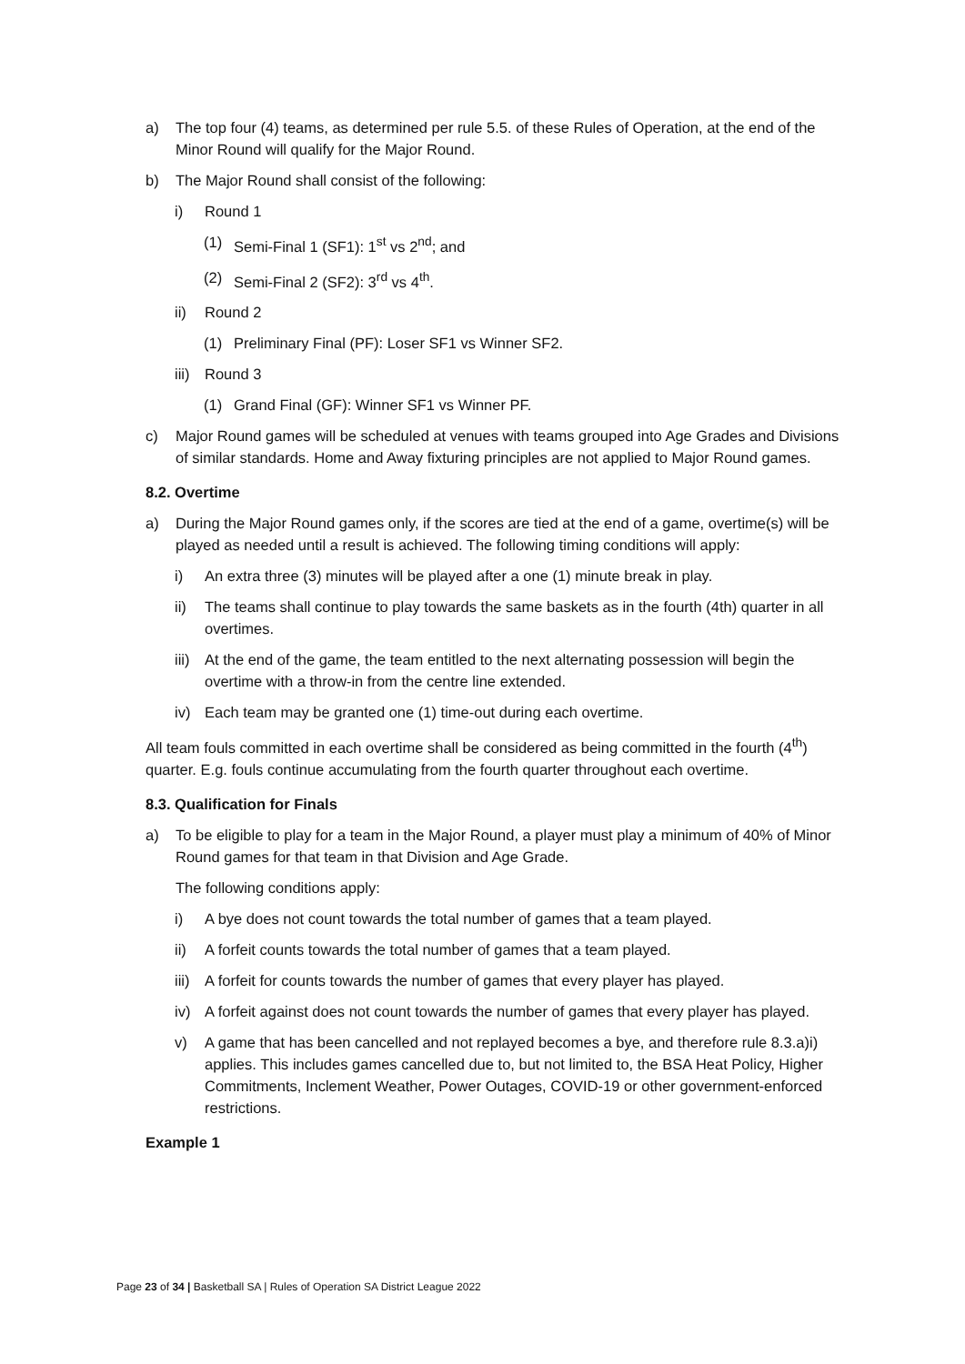a) The top four (4) teams, as determined per rule 5.5. of these Rules of Operation, at the end of the Minor Round will qualify for the Major Round.
b) The Major Round shall consist of the following:
i) Round 1
(1) Semi-Final 1 (SF1): 1<sup>st</sup> vs 2<sup>nd</sup>; and
(2) Semi-Final 2 (SF2): 3<sup>rd</sup> vs 4<sup>th</sup>.
ii) Round 2
(1) Preliminary Final (PF): Loser SF1 vs Winner SF2.
iii) Round 3
(1) Grand Final (GF): Winner SF1 vs Winner PF.
c) Major Round games will be scheduled at venues with teams grouped into Age Grades and Divisions of similar standards. Home and Away fixturing principles are not applied to Major Round games.
8.2. Overtime
a) During the Major Round games only, if the scores are tied at the end of a game, overtime(s) will be played as needed until a result is achieved. The following timing conditions will apply:
i) An extra three (3) minutes will be played after a one (1) minute break in play.
ii) The teams shall continue to play towards the same baskets as in the fourth (4th) quarter in all overtimes.
iii) At the end of the game, the team entitled to the next alternating possession will begin the overtime with a throw-in from the centre line extended.
iv) Each team may be granted one (1) time-out during each overtime.
All team fouls committed in each overtime shall be considered as being committed in the fourth (4<sup>th</sup>) quarter. E.g. fouls continue accumulating from the fourth quarter throughout each overtime.
8.3. Qualification for Finals
a) To be eligible to play for a team in the Major Round, a player must play a minimum of 40% of Minor Round games for that team in that Division and Age Grade.
The following conditions apply:
i) A bye does not count towards the total number of games that a team played.
ii) A forfeit counts towards the total number of games that a team played.
iii) A forfeit for counts towards the number of games that every player has played.
iv) A forfeit against does not count towards the number of games that every player has played.
v) A game that has been cancelled and not replayed becomes a bye, and therefore rule 8.3.a)i) applies. This includes games cancelled due to, but not limited to, the BSA Heat Policy, Higher Commitments, Inclement Weather, Power Outages, COVID-19 or other government-enforced restrictions.
Example 1
Page 23 of 34 | Basketball SA | Rules of Operation SA District League 2022